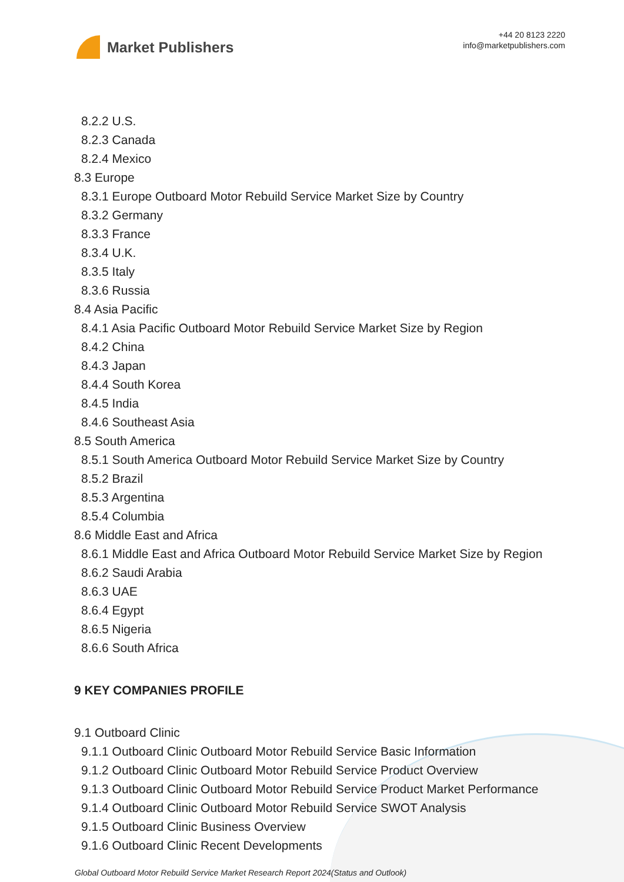Market Publishers
+44 20 8123 2220
info@marketpublishers.com
8.2.2 U.S.
8.2.3 Canada
8.2.4 Mexico
8.3 Europe
8.3.1 Europe Outboard Motor Rebuild Service Market Size by Country
8.3.2 Germany
8.3.3 France
8.3.4 U.K.
8.3.5 Italy
8.3.6 Russia
8.4 Asia Pacific
8.4.1 Asia Pacific Outboard Motor Rebuild Service Market Size by Region
8.4.2 China
8.4.3 Japan
8.4.4 South Korea
8.4.5 India
8.4.6 Southeast Asia
8.5 South America
8.5.1 South America Outboard Motor Rebuild Service Market Size by Country
8.5.2 Brazil
8.5.3 Argentina
8.5.4 Columbia
8.6 Middle East and Africa
8.6.1 Middle East and Africa Outboard Motor Rebuild Service Market Size by Region
8.6.2 Saudi Arabia
8.6.3 UAE
8.6.4 Egypt
8.6.5 Nigeria
8.6.6 South Africa
9 KEY COMPANIES PROFILE
9.1 Outboard Clinic
9.1.1 Outboard Clinic Outboard Motor Rebuild Service Basic Information
9.1.2 Outboard Clinic Outboard Motor Rebuild Service Product Overview
9.1.3 Outboard Clinic Outboard Motor Rebuild Service Product Market Performance
9.1.4 Outboard Clinic Outboard Motor Rebuild Service SWOT Analysis
9.1.5 Outboard Clinic Business Overview
9.1.6 Outboard Clinic Recent Developments
Global Outboard Motor Rebuild Service Market Research Report 2024(Status and Outlook)